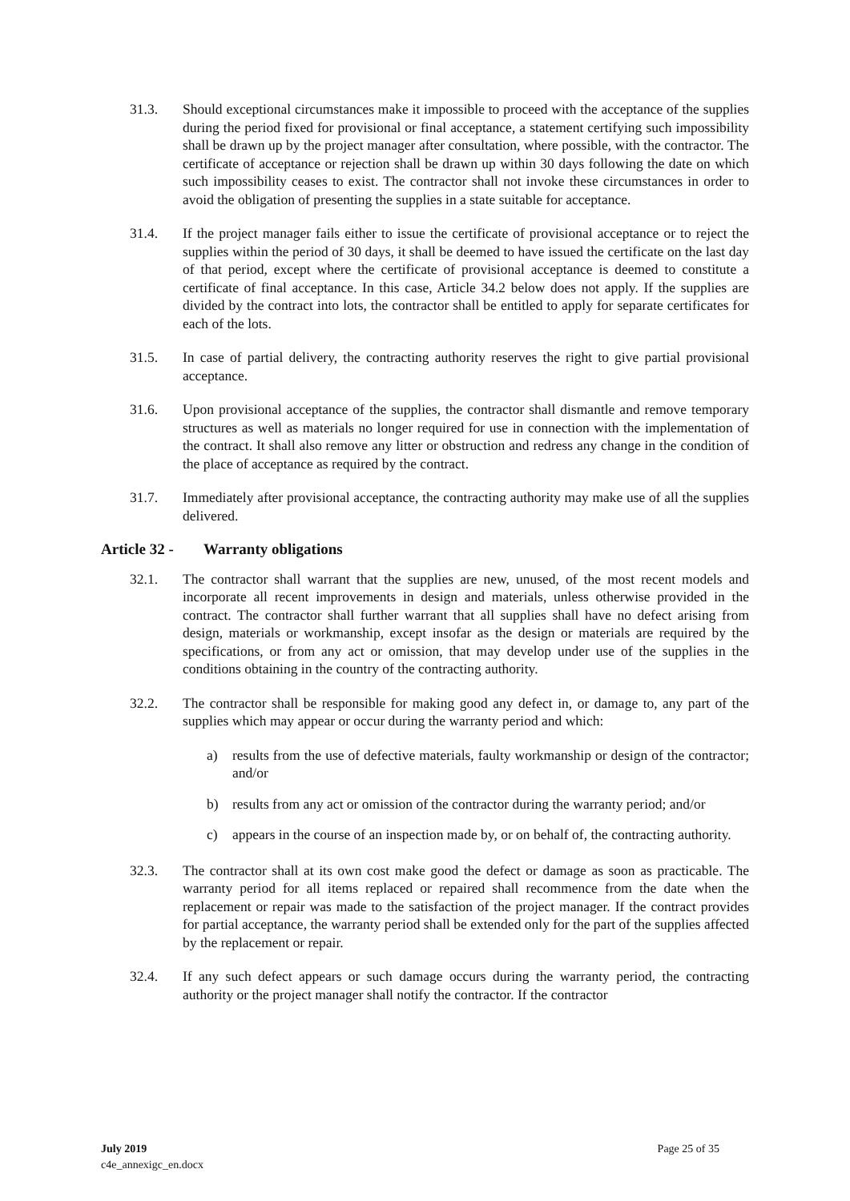31.3. Should exceptional circumstances make it impossible to proceed with the acceptance of the supplies during the period fixed for provisional or final acceptance, a statement certifying such impossibility shall be drawn up by the project manager after consultation, where possible, with the contractor. The certificate of acceptance or rejection shall be drawn up within 30 days following the date on which such impossibility ceases to exist. The contractor shall not invoke these circumstances in order to avoid the obligation of presenting the supplies in a state suitable for acceptance.
31.4. If the project manager fails either to issue the certificate of provisional acceptance or to reject the supplies within the period of 30 days, it shall be deemed to have issued the certificate on the last day of that period, except where the certificate of provisional acceptance is deemed to constitute a certificate of final acceptance. In this case, Article 34.2 below does not apply. If the supplies are divided by the contract into lots, the contractor shall be entitled to apply for separate certificates for each of the lots.
31.5. In case of partial delivery, the contracting authority reserves the right to give partial provisional acceptance.
31.6. Upon provisional acceptance of the supplies, the contractor shall dismantle and remove temporary structures as well as materials no longer required for use in connection with the implementation of the contract. It shall also remove any litter or obstruction and redress any change in the condition of the place of acceptance as required by the contract.
31.7. Immediately after provisional acceptance, the contracting authority may make use of all the supplies delivered.
Article 32 - Warranty obligations
32.1. The contractor shall warrant that the supplies are new, unused, of the most recent models and incorporate all recent improvements in design and materials, unless otherwise provided in the contract. The contractor shall further warrant that all supplies shall have no defect arising from design, materials or workmanship, except insofar as the design or materials are required by the specifications, or from any act or omission, that may develop under use of the supplies in the conditions obtaining in the country of the contracting authority.
32.2. The contractor shall be responsible for making good any defect in, or damage to, any part of the supplies which may appear or occur during the warranty period and which:
a) results from the use of defective materials, faulty workmanship or design of the contractor; and/or
b) results from any act or omission of the contractor during the warranty period; and/or
c) appears in the course of an inspection made by, or on behalf of, the contracting authority.
32.3. The contractor shall at its own cost make good the defect or damage as soon as practicable. The warranty period for all items replaced or repaired shall recommence from the date when the replacement or repair was made to the satisfaction of the project manager. If the contract provides for partial acceptance, the warranty period shall be extended only for the part of the supplies affected by the replacement or repair.
32.4. If any such defect appears or such damage occurs during the warranty period, the contracting authority or the project manager shall notify the contractor. If the contractor
July 2019
c4e_annexigc_en.docx
Page 25 of 35